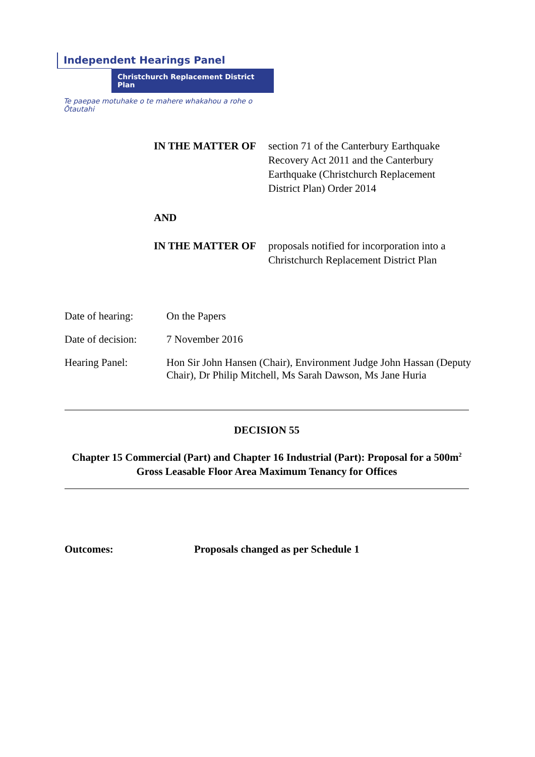Independent Hearings Panel
Christchurch Replacement District Plan
Te paepae motuhake o te mahere whakahou a rohe o Ōtautahi
IN THE MATTER OF section 71 of the Canterbury Earthquake Recovery Act 2011 and the Canterbury Earthquake (Christchurch Replacement District Plan) Order 2014
AND
IN THE MATTER OF proposals notified for incorporation into a Christchurch Replacement District Plan
Date of hearing: On the Papers
Date of decision:
7 November 2016
Hearing Panel: Hon Sir John Hansen (Chair), Environment Judge John Hassan (Deputy Chair), Dr Philip Mitchell, Ms Sarah Dawson, Ms Jane Huria
DECISION 55
Chapter 15 Commercial (Part) and Chapter 16 Industrial (Part): Proposal for a 500m<sup>2</sup>
Gross Leasable Floor Area Maximum Tenancy for Offices
Outcomes: Proposals changed as per Schedule 1